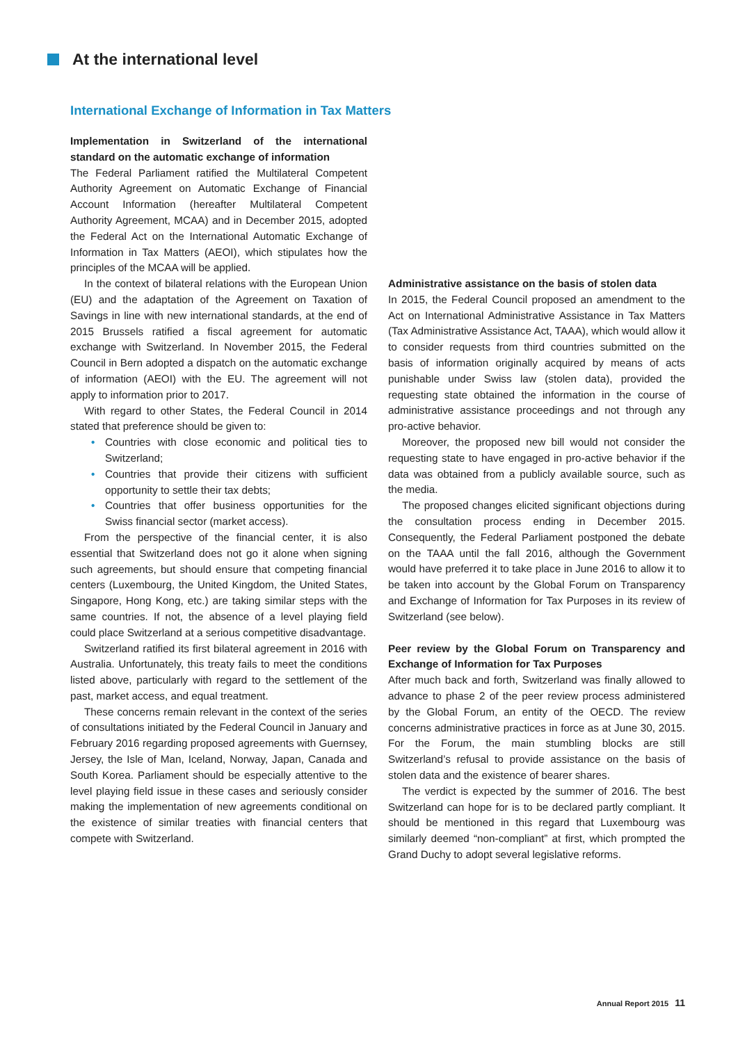At the international level
International Exchange of Information in Tax Matters
Implementation in Switzerland of the international standard on the automatic exchange of information
The Federal Parliament ratified the Multilateral Competent Authority Agreement on Automatic Exchange of Financial Account Information (hereafter Multilateral Competent Authority Agreement, MCAA) and in December 2015, adopted the Federal Act on the International Automatic Exchange of Information in Tax Matters (AEOI), which stipulates how the principles of the MCAA will be applied.
In the context of bilateral relations with the European Union (EU) and the adaptation of the Agreement on Taxation of Savings in line with new international standards, at the end of 2015 Brussels ratified a fiscal agreement for automatic exchange with Switzerland. In November 2015, the Federal Council in Bern adopted a dispatch on the automatic exchange of information (AEOI) with the EU. The agreement will not apply to information prior to 2017.
With regard to other States, the Federal Council in 2014 stated that preference should be given to:
• Countries with close economic and political ties to Switzerland;
• Countries that provide their citizens with sufficient opportunity to settle their tax debts;
• Countries that offer business opportunities for the Swiss financial sector (market access).
From the perspective of the financial center, it is also essential that Switzerland does not go it alone when signing such agreements, but should ensure that competing financial centers (Luxembourg, the United Kingdom, the United States, Singapore, Hong Kong, etc.) are taking similar steps with the same countries. If not, the absence of a level playing field could place Switzerland at a serious competitive disadvantage.
Switzerland ratified its first bilateral agreement in 2016 with Australia. Unfortunately, this treaty fails to meet the conditions listed above, particularly with regard to the settlement of the past, market access, and equal treatment.
These concerns remain relevant in the context of the series of consultations initiated by the Federal Council in January and February 2016 regarding proposed agreements with Guernsey, Jersey, the Isle of Man, Iceland, Norway, Japan, Canada and South Korea. Parliament should be especially attentive to the level playing field issue in these cases and seriously consider making the implementation of new agreements conditional on the existence of similar treaties with financial centers that compete with Switzerland.
Administrative assistance on the basis of stolen data
In 2015, the Federal Council proposed an amendment to the Act on International Administrative Assistance in Tax Matters (Tax Administrative Assistance Act, TAAA), which would allow it to consider requests from third countries submitted on the basis of information originally acquired by means of acts punishable under Swiss law (stolen data), provided the requesting state obtained the information in the course of administrative assistance proceedings and not through any pro-active behavior.
Moreover, the proposed new bill would not consider the requesting state to have engaged in pro-active behavior if the data was obtained from a publicly available source, such as the media.
The proposed changes elicited significant objections during the consultation process ending in December 2015. Consequently, the Federal Parliament postponed the debate on the TAAA until the fall 2016, although the Government would have preferred it to take place in June 2016 to allow it to be taken into account by the Global Forum on Transparency and Exchange of Information for Tax Purposes in its review of Switzerland (see below).
Peer review by the Global Forum on Transparency and Exchange of Information for Tax Purposes
After much back and forth, Switzerland was finally allowed to advance to phase 2 of the peer review process administered by the Global Forum, an entity of the OECD. The review concerns administrative practices in force as at June 30, 2015. For the Forum, the main stumbling blocks are still Switzerland’s refusal to provide assistance on the basis of stolen data and the existence of bearer shares.
The verdict is expected by the summer of 2016. The best Switzerland can hope for is to be declared partly compliant. It should be mentioned in this regard that Luxembourg was similarly deemed “non-compliant” at first, which prompted the Grand Duchy to adopt several legislative reforms.
Annual Report 2015 11